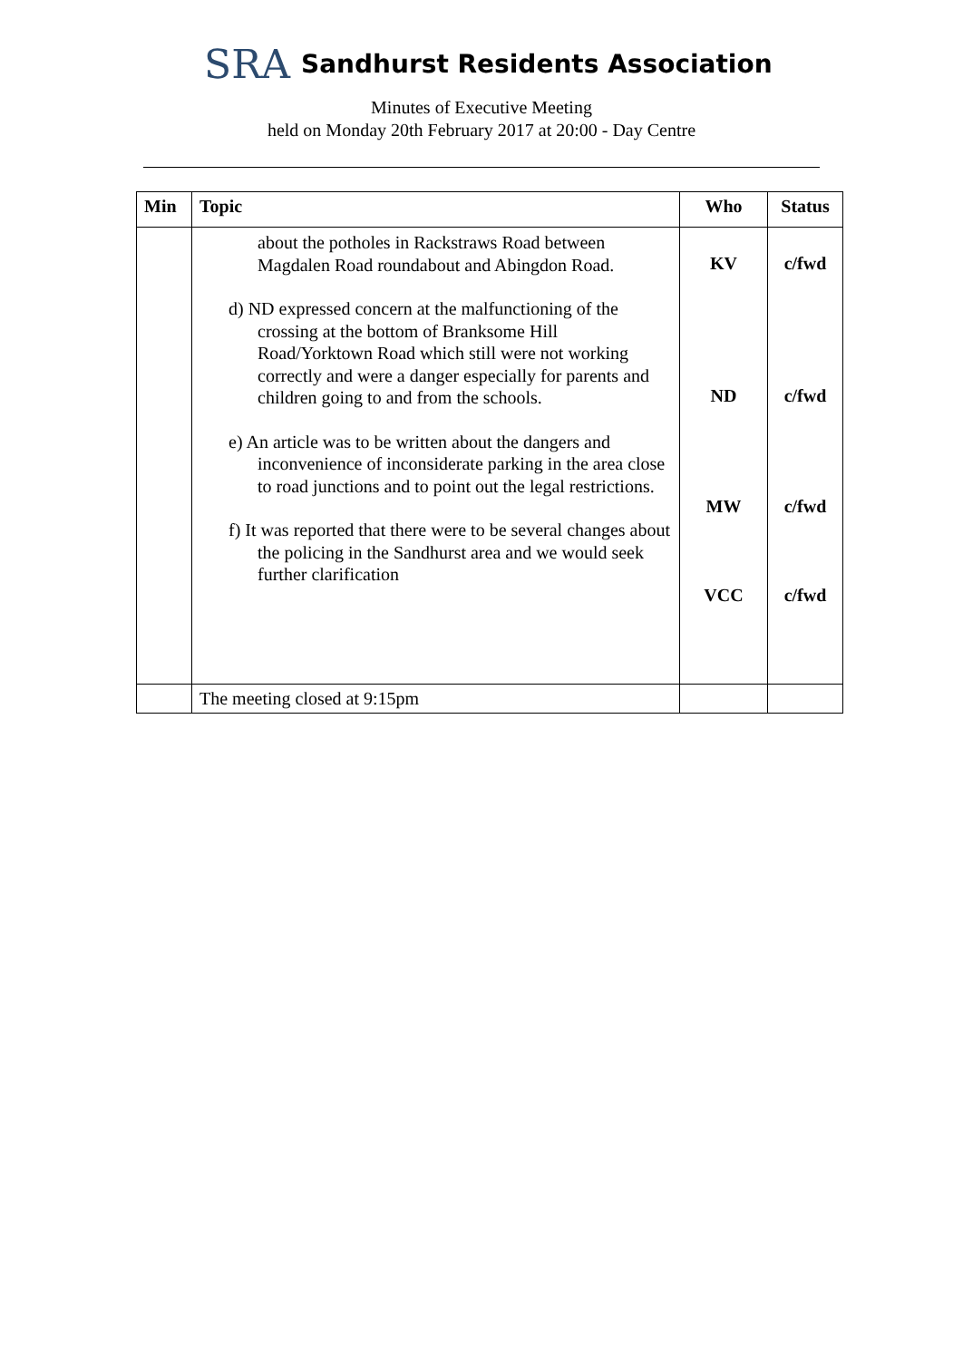SRA Sandhurst Residents Association
Minutes of Executive Meeting
held on Monday 20th February 2017 at 20:00 - Day Centre
| Min | Topic | Who | Status |
| --- | --- | --- | --- |
| | about the potholes in Rackstraws Road between Magdalen Road roundabout and Abingdon Road. d) ND expressed concern at the malfunctioning of the crossing at the bottom of Branksome Hill Road/Yorktown Road which still were not working correctly and were a danger especially for parents and children going to and from the schools. e) An article was to be written about the dangers and inconvenience of inconsiderate parking in the area close to road junctions and to point out the legal restrictions. f) It was reported that there were to be several changes about the policing in the Sandhurst area and we would seek further clarification | KV ND MW VCC | c/fwd c/fwd c/fwd c/fwd |
| | The meeting closed at 9:15pm | | |